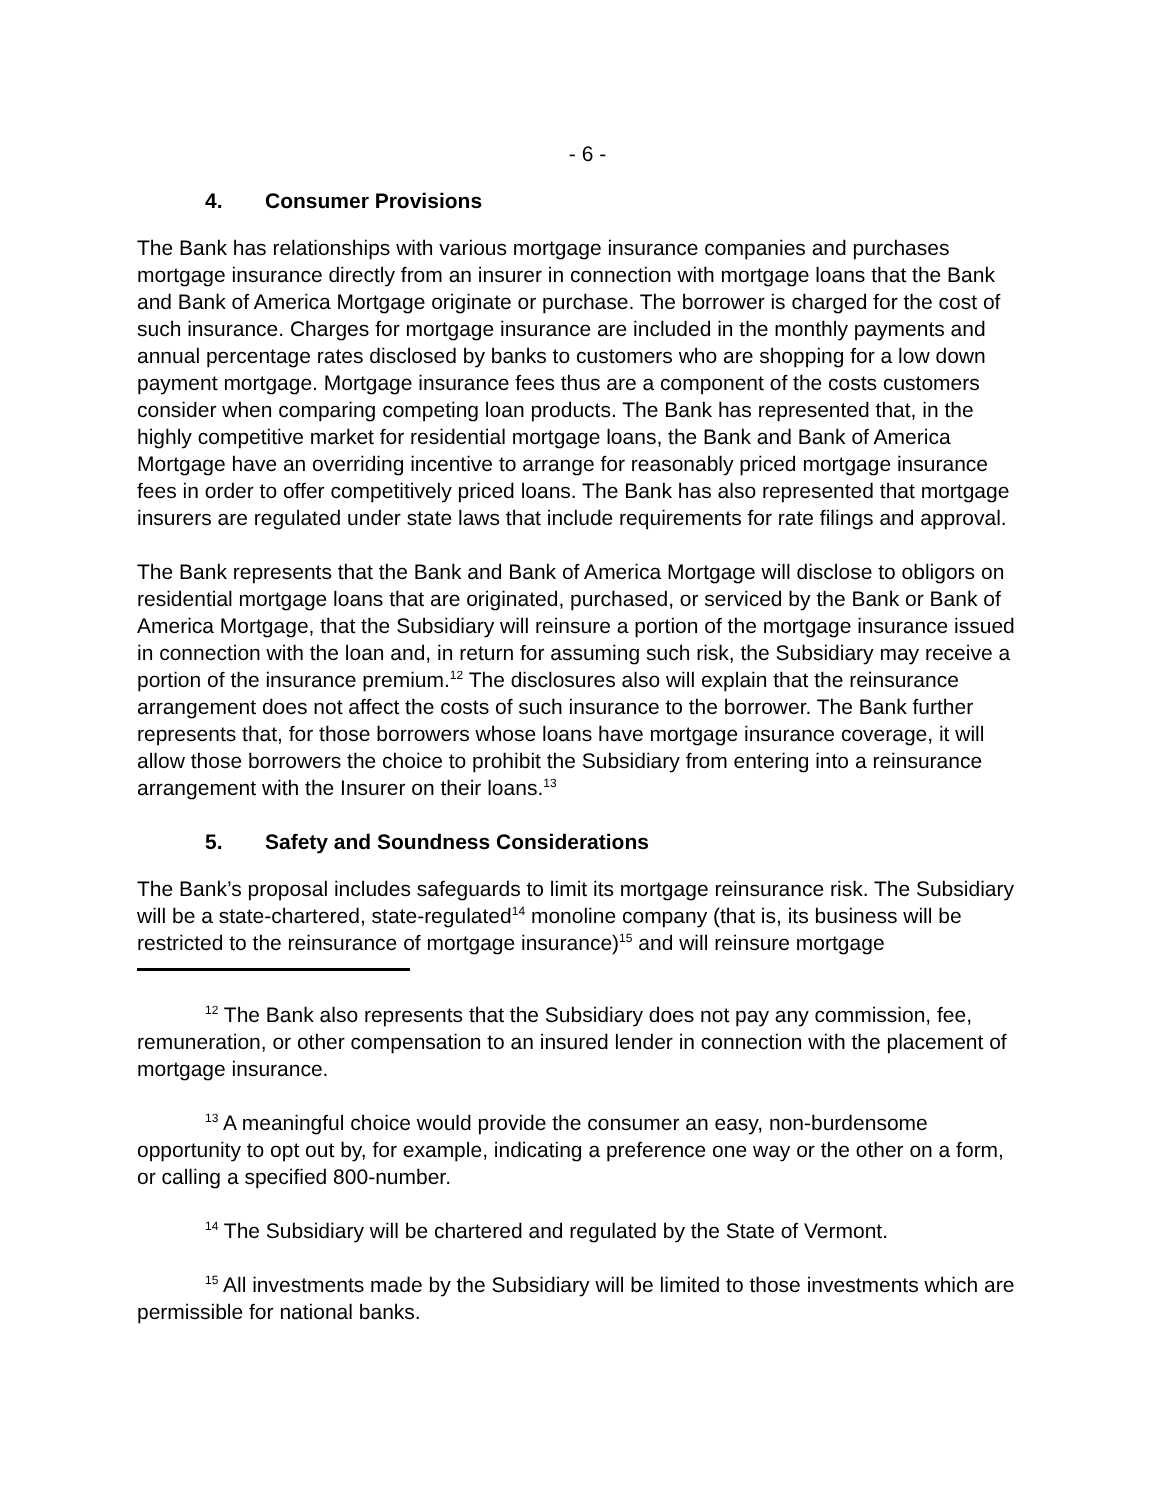- 6 -
4. Consumer Provisions
The Bank has relationships with various mortgage insurance companies and purchases mortgage insurance directly from an insurer in connection with mortgage loans that the Bank and Bank of America Mortgage originate or purchase. The borrower is charged for the cost of such insurance. Charges for mortgage insurance are included in the monthly payments and annual percentage rates disclosed by banks to customers who are shopping for a low down payment mortgage. Mortgage insurance fees thus are a component of the costs customers consider when comparing competing loan products. The Bank has represented that, in the highly competitive market for residential mortgage loans, the Bank and Bank of America Mortgage have an overriding incentive to arrange for reasonably priced mortgage insurance fees in order to offer competitively priced loans. The Bank has also represented that mortgage insurers are regulated under state laws that include requirements for rate filings and approval.
The Bank represents that the Bank and Bank of America Mortgage will disclose to obligors on residential mortgage loans that are originated, purchased, or serviced by the Bank or Bank of America Mortgage, that the Subsidiary will reinsure a portion of the mortgage insurance issued in connection with the loan and, in return for assuming such risk, the Subsidiary may receive a portion of the insurance premium.<sup>12</sup> The disclosures also will explain that the reinsurance arrangement does not affect the costs of such insurance to the borrower. The Bank further represents that, for those borrowers whose loans have mortgage insurance coverage, it will allow those borrowers the choice to prohibit the Subsidiary from entering into a reinsurance arrangement with the Insurer on their loans.<sup>13</sup>
5. Safety and Soundness Considerations
The Bank’s proposal includes safeguards to limit its mortgage reinsurance risk. The Subsidiary will be a state-chartered, state-regulated<sup>14</sup> monoline company (that is, its business will be restricted to the reinsurance of mortgage insurance)<sup>15</sup> and will reinsure mortgage
<sup>12</sup> The Bank also represents that the Subsidiary does not pay any commission, fee, remuneration, or other compensation to an insured lender in connection with the placement of mortgage insurance.
<sup>13</sup> A meaningful choice would provide the consumer an easy, non-burdensome opportunity to opt out by, for example, indicating a preference one way or the other on a form, or calling a specified 800-number.
<sup>14</sup> The Subsidiary will be chartered and regulated by the State of Vermont.
<sup>15</sup> All investments made by the Subsidiary will be limited to those investments which are permissible for national banks.